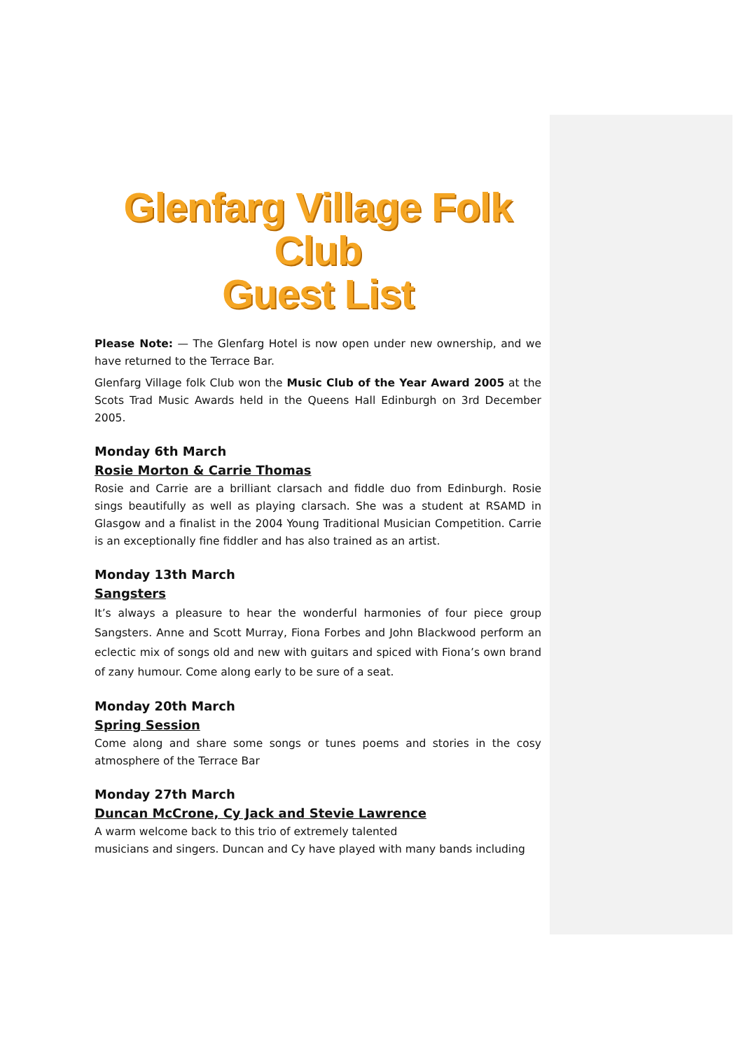Glenfarg Village Folk Club
Guest List
Please Note: — The Glenfarg Hotel is now open under new ownership, and we have returned to the Terrace Bar.
Glenfarg Village folk Club won the Music Club of the Year Award 2005 at the Scots Trad Music Awards held in the Queens Hall Edinburgh on 3rd December 2005.
Monday 6th March
Rosie Morton & Carrie Thomas
Rosie and Carrie are a brilliant clarsach and fiddle duo from Edinburgh. Rosie sings beautifully as well as playing clarsach. She was a student at RSAMD in Glasgow and a finalist in the 2004 Young Traditional Musician Competition. Carrie is an exceptionally fine fiddler and has also trained as an artist.
Monday 13th March
Sangsters
It’s always a pleasure to hear the wonderful harmonies of four piece group Sangsters. Anne and Scott Murray, Fiona Forbes and John Blackwood perform an eclectic mix of songs old and new with guitars and spiced with Fiona’s own brand of zany humour. Come along early to be sure of a seat.
Monday 20th March
Spring Session
Come along and share some songs or tunes poems and stories in the cosy atmosphere of the Terrace Bar
Monday 27th March
Duncan McCrone, Cy Jack and Stevie Lawrence
A warm welcome back to this trio of extremely talented
musicians and singers. Duncan and Cy have played with many bands including